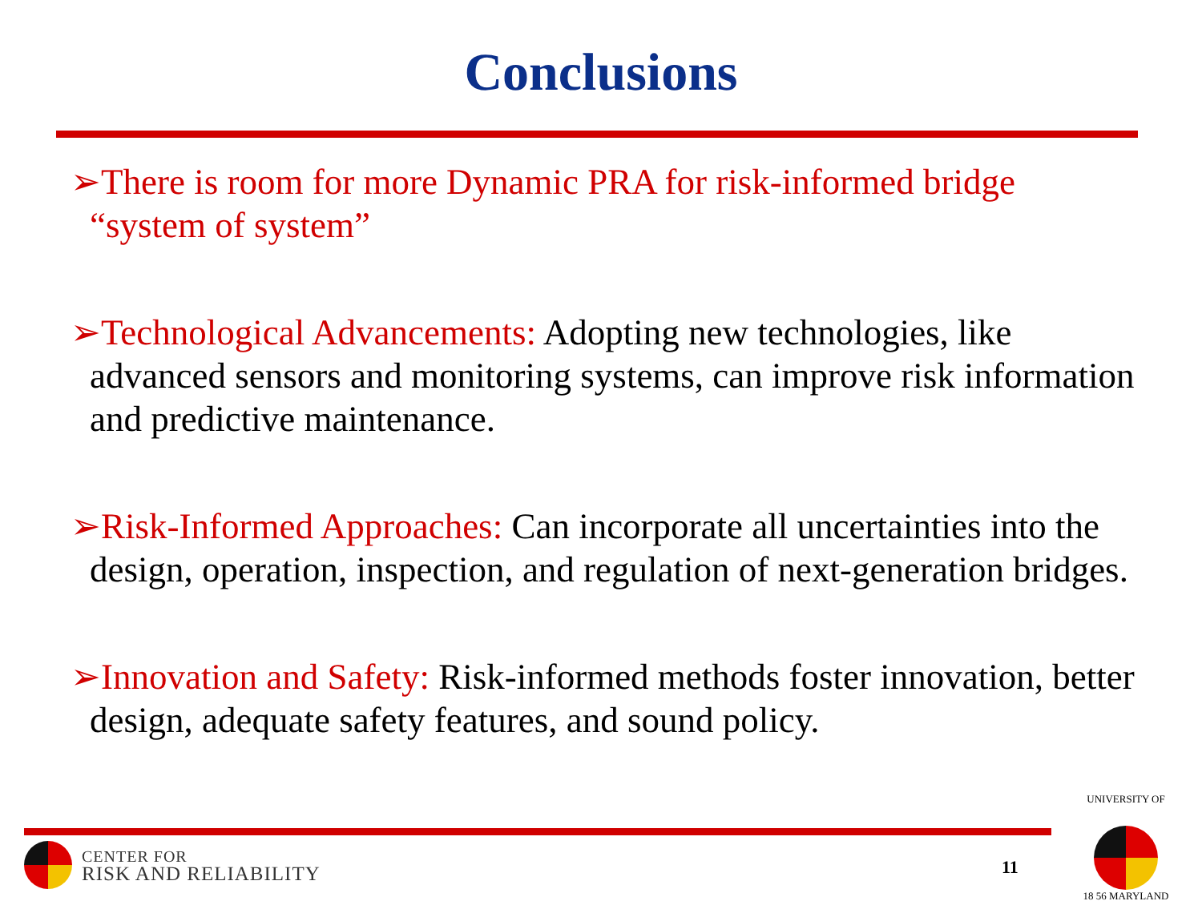Conclusions
➢There is room for more Dynamic PRA for risk-informed bridge “system of system”
➢Technological Advancements: Adopting new technologies, like advanced sensors and monitoring systems, can improve risk information and predictive maintenance.
➢Risk-Informed Approaches: Can incorporate all uncertainties into the design, operation, inspection, and regulation of next-generation bridges.
➢Innovation and Safety: Risk-informed methods foster innovation, better design, adequate safety features, and sound policy.
CENTER FOR
RISK AND RELIABILITY
11
UNIVERSITY OF
18 56 MARYLAND